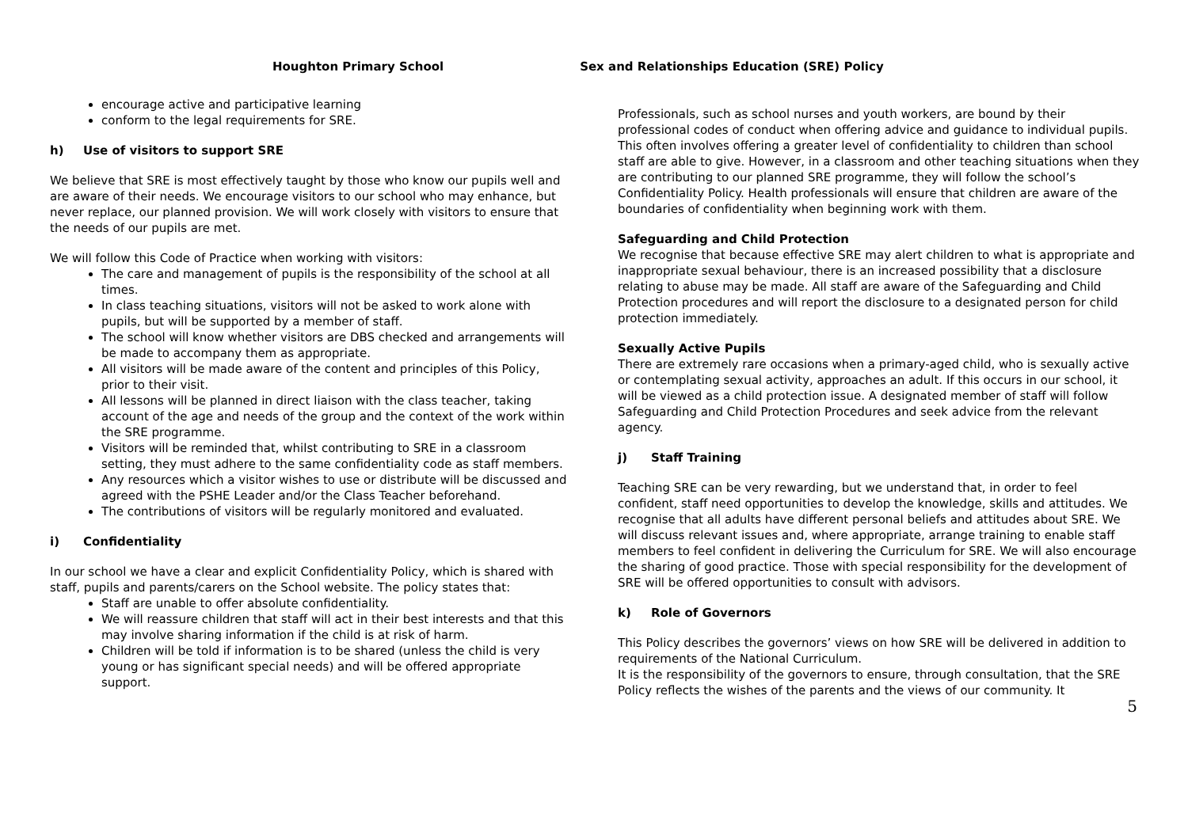Houghton Primary School Sex and Relationships Education (SRE) Policy
encourage active and participative learning
conform to the legal requirements for SRE.
h) Use of visitors to support SRE
We believe that SRE is most effectively taught by those who know our pupils well and are aware of their needs. We encourage visitors to our school who may enhance, but never replace, our planned provision. We will work closely with visitors to ensure that the needs of our pupils are met.
We will follow this Code of Practice when working with visitors:
The care and management of pupils is the responsibility of the school at all times.
In class teaching situations, visitors will not be asked to work alone with pupils, but will be supported by a member of staff.
The school will know whether visitors are DBS checked and arrangements will be made to accompany them as appropriate.
All visitors will be made aware of the content and principles of this Policy, prior to their visit.
All lessons will be planned in direct liaison with the class teacher, taking account of the age and needs of the group and the context of the work within the SRE programme.
Visitors will be reminded that, whilst contributing to SRE in a classroom setting, they must adhere to the same confidentiality code as staff members.
Any resources which a visitor wishes to use or distribute will be discussed and agreed with the PSHE Leader and/or the Class Teacher beforehand.
The contributions of visitors will be regularly monitored and evaluated.
i) Confidentiality
In our school we have a clear and explicit Confidentiality Policy, which is shared with staff, pupils and parents/carers on the School website. The policy states that:
Staff are unable to offer absolute confidentiality.
We will reassure children that staff will act in their best interests and that this may involve sharing information if the child is at risk of harm.
Children will be told if information is to be shared (unless the child is very young or has significant special needs) and will be offered appropriate support.
Professionals, such as school nurses and youth workers, are bound by their professional codes of conduct when offering advice and guidance to individual pupils. This often involves offering a greater level of confidentiality to children than school staff are able to give. However, in a classroom and other teaching situations when they are contributing to our planned SRE programme, they will follow the school’s Confidentiality Policy. Health professionals will ensure that children are aware of the boundaries of confidentiality when beginning work with them.
Safeguarding and Child Protection
We recognise that because effective SRE may alert children to what is appropriate and inappropriate sexual behaviour, there is an increased possibility that a disclosure relating to abuse may be made. All staff are aware of the Safeguarding and Child Protection procedures and will report the disclosure to a designated person for child protection immediately.
Sexually Active Pupils
There are extremely rare occasions when a primary-aged child, who is sexually active or contemplating sexual activity, approaches an adult. If this occurs in our school, it will be viewed as a child protection issue. A designated member of staff will follow Safeguarding and Child Protection Procedures and seek advice from the relevant agency.
j) Staff Training
Teaching SRE can be very rewarding, but we understand that, in order to feel confident, staff need opportunities to develop the knowledge, skills and attitudes. We recognise that all adults have different personal beliefs and attitudes about SRE. We will discuss relevant issues and, where appropriate, arrange training to enable staff members to feel confident in delivering the Curriculum for SRE. We will also encourage the sharing of good practice. Those with special responsibility for the development of SRE will be offered opportunities to consult with advisors.
k) Role of Governors
This Policy describes the governors’ views on how SRE will be delivered in addition to requirements of the National Curriculum.
It is the responsibility of the governors to ensure, through consultation, that the SRE Policy reflects the wishes of the parents and the views of our community. It
5